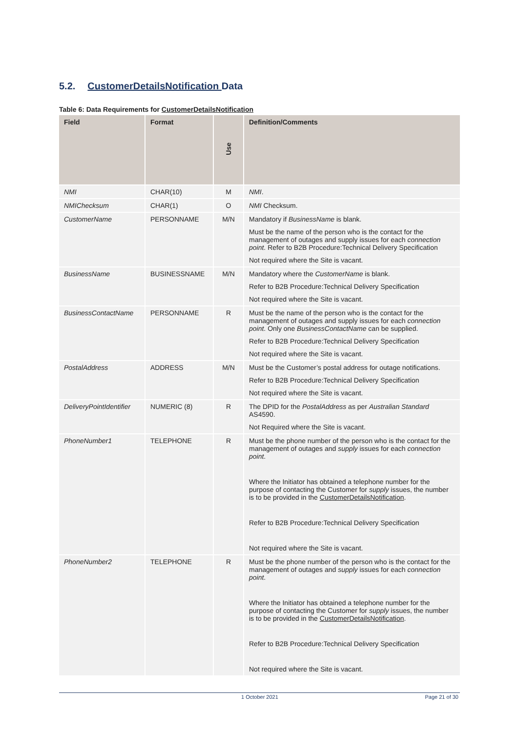5.2. CustomerDetailsNotification Data
Table 6: Data Requirements for CustomerDetailsNotification
| Field | Format | Use | Definition/Comments |
| --- | --- | --- | --- |
| NMI | CHAR(10) | M | NMI . |
| NMIChecksum | CHAR(1) | O | NMI Checksum. |
| CustomerName | PERSONNAME | M/N | Mandatory if BusinessName is blank. Must be the name of the person who is the contact for the management of outages and supply issues for each connection point . Refer to B2B Procedure:Technical Delivery Specification Not required where the Site is vacant. |
| BusinessName | BUSINESSNAME | M/N | Mandatory where the CustomerName is blank. Refer to B2B Procedure:Technical Delivery Specification Not required where the Site is vacant. |
| BusinessContactName | PERSONNAME | R | Must be the name of the person who is the contact for the management of outages and supply issues for each connection point . Only one BusinessContactName can be supplied. Refer to B2B Procedure:Technical Delivery Specification Not required where the Site is vacant. |
| PostalAddress | ADDRESS | M/N | Must be the Customer’s postal address for outage notifications. Refer to B2B Procedure:Technical Delivery Specification Not required where the Site is vacant. |
| DeliveryPointIdentifier | NUMERIC (8) | R | The DPID for the PostalAddress as per Australian Standard AS4590. Not Required where the Site is vacant. |
| PhoneNumber1 | TELEPHONE | R | Must be the phone number of the person who is the contact for the management of outages and supply issues for each connection point . Where the Initiator has obtained a telephone number for the purpose of contacting the Customer for supply issues, the number is to be provided in the CustomerDetailsNotification . Refer to B2B Procedure:Technical Delivery Specification Not required where the Site is vacant. |
| PhoneNumber2 | TELEPHONE | R | Must be the phone number of the person who is the contact for the management of outages and supply issues for each connection point . Where the Initiator has obtained a telephone number for the purpose of contacting the Customer for supply issues, the number is to be provided in the CustomerDetailsNotification . Refer to B2B Procedure:Technical Delivery Specification Not required where the Site is vacant. |
1 October 2021 Page 21 of 30